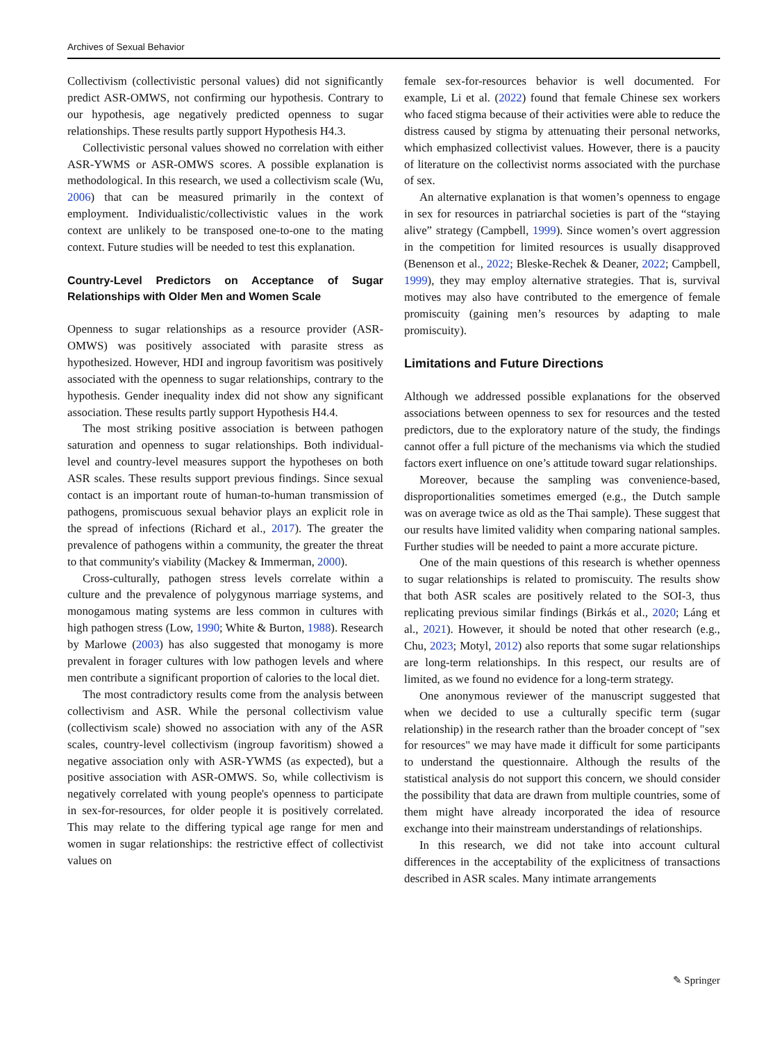Archives of Sexual Behavior
Collectivism (collectivistic personal values) did not significantly predict ASR-OMWS, not confirming our hypothesis. Contrary to our hypothesis, age negatively predicted openness to sugar relationships. These results partly support Hypothesis H4.3.
Collectivistic personal values showed no correlation with either ASR-YWMS or ASR-OMWS scores. A possible explanation is methodological. In this research, we used a collectivism scale (Wu, 2006) that can be measured primarily in the context of employment. Individualistic/collectivistic values in the work context are unlikely to be transposed one-to-one to the mating context. Future studies will be needed to test this explanation.
Country-Level Predictors on Acceptance of Sugar Relationships with Older Men and Women Scale
Openness to sugar relationships as a resource provider (ASR-OMWS) was positively associated with parasite stress as hypothesized. However, HDI and ingroup favoritism was positively associated with the openness to sugar relationships, contrary to the hypothesis. Gender inequality index did not show any significant association. These results partly support Hypothesis H4.4.
The most striking positive association is between pathogen saturation and openness to sugar relationships. Both individual-level and country-level measures support the hypotheses on both ASR scales. These results support previous findings. Since sexual contact is an important route of human-to-human transmission of pathogens, promiscuous sexual behavior plays an explicit role in the spread of infections (Richard et al., 2017). The greater the prevalence of pathogens within a community, the greater the threat to that community's viability (Mackey & Immerman, 2000).
Cross-culturally, pathogen stress levels correlate within a culture and the prevalence of polygynous marriage systems, and monogamous mating systems are less common in cultures with high pathogen stress (Low, 1990; White & Burton, 1988). Research by Marlowe (2003) has also suggested that monogamy is more prevalent in forager cultures with low pathogen levels and where men contribute a significant proportion of calories to the local diet.
The most contradictory results come from the analysis between collectivism and ASR. While the personal collectivism value (collectivism scale) showed no association with any of the ASR scales, country-level collectivism (ingroup favoritism) showed a negative association only with ASR-YWMS (as expected), but a positive association with ASR-OMWS. So, while collectivism is negatively correlated with young people's openness to participate in sex-for-resources, for older people it is positively correlated. This may relate to the differing typical age range for men and women in sugar relationships: the restrictive effect of collectivist values on
female sex-for-resources behavior is well documented. For example, Li et al. (2022) found that female Chinese sex workers who faced stigma because of their activities were able to reduce the distress caused by stigma by attenuating their personal networks, which emphasized collectivist values. However, there is a paucity of literature on the collectivist norms associated with the purchase of sex.
An alternative explanation is that women’s openness to engage in sex for resources in patriarchal societies is part of the “staying alive” strategy (Campbell, 1999). Since women’s overt aggression in the competition for limited resources is usually disapproved (Benenson et al., 2022; Bleske-Rechek & Deaner, 2022; Campbell, 1999), they may employ alternative strategies. That is, survival motives may also have contributed to the emergence of female promiscuity (gaining men’s resources by adapting to male promiscuity).
Limitations and Future Directions
Although we addressed possible explanations for the observed associations between openness to sex for resources and the tested predictors, due to the exploratory nature of the study, the findings cannot offer a full picture of the mechanisms via which the studied factors exert influence on one’s attitude toward sugar relationships.
Moreover, because the sampling was convenience-based, disproportionalities sometimes emerged (e.g., the Dutch sample was on average twice as old as the Thai sample). These suggest that our results have limited validity when comparing national samples. Further studies will be needed to paint a more accurate picture.
One of the main questions of this research is whether openness to sugar relationships is related to promiscuity. The results show that both ASR scales are positively related to the SOI-3, thus replicating previous similar findings (Birkás et al., 2020; Láng et al., 2021). However, it should be noted that other research (e.g., Chu, 2023; Motyl, 2012) also reports that some sugar relationships are long-term relationships. In this respect, our results are of limited, as we found no evidence for a long-term strategy.
One anonymous reviewer of the manuscript suggested that when we decided to use a culturally specific term (sugar relationship) in the research rather than the broader concept of "sex for resources" we may have made it difficult for some participants to understand the questionnaire. Although the results of the statistical analysis do not support this concern, we should consider the possibility that data are drawn from multiple countries, some of them might have already incorporated the idea of resource exchange into their mainstream understandings of relationships.
In this research, we did not take into account cultural differences in the acceptability of the explicitness of transactions described in ASR scales. Many intimate arrangements
✎ Springer